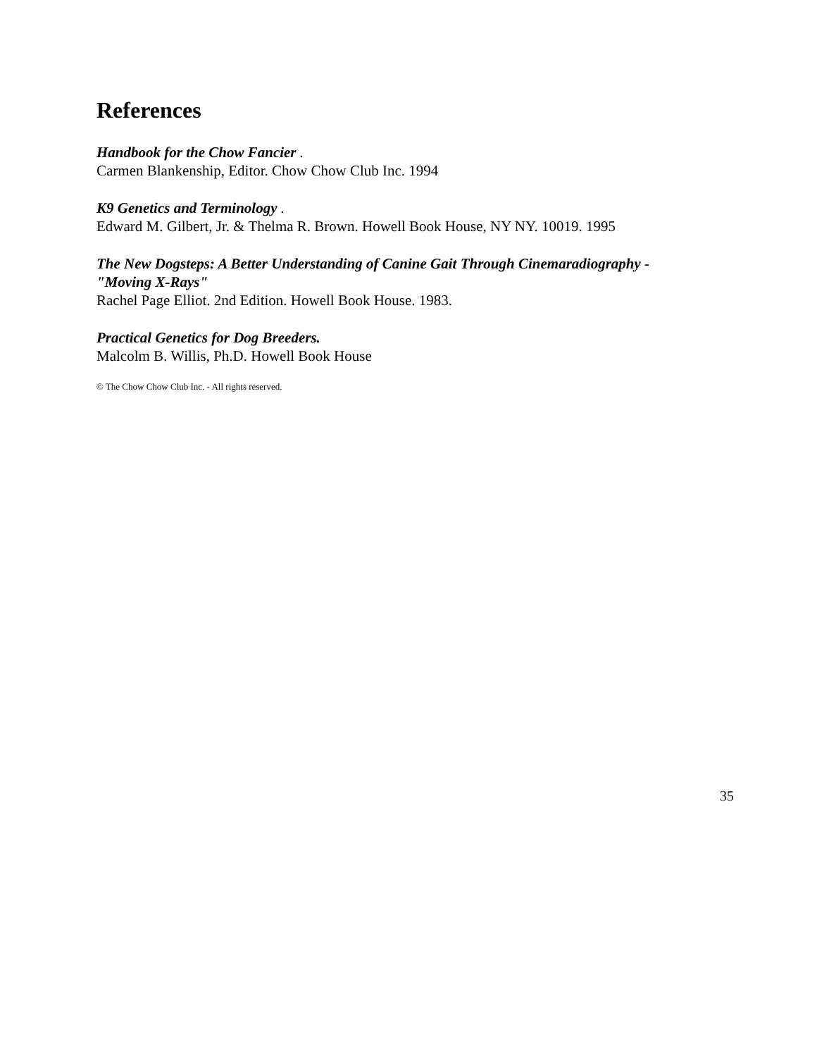References
Handbook for the Chow Fancier .
Carmen Blankenship, Editor. Chow Chow Club Inc. 1994
K9 Genetics and Terminology .
Edward M. Gilbert, Jr. & Thelma R. Brown. Howell Book House, NY NY. 10019. 1995
The New Dogsteps: A Better Understanding of Canine Gait Through Cinemaradiography -
"Moving X-Rays"
Rachel Page Elliot. 2nd Edition. Howell Book House. 1983.
Practical Genetics for Dog Breeders.
Malcolm B. Willis, Ph.D. Howell Book House
© The Chow Chow Club Inc. - All rights reserved.
35